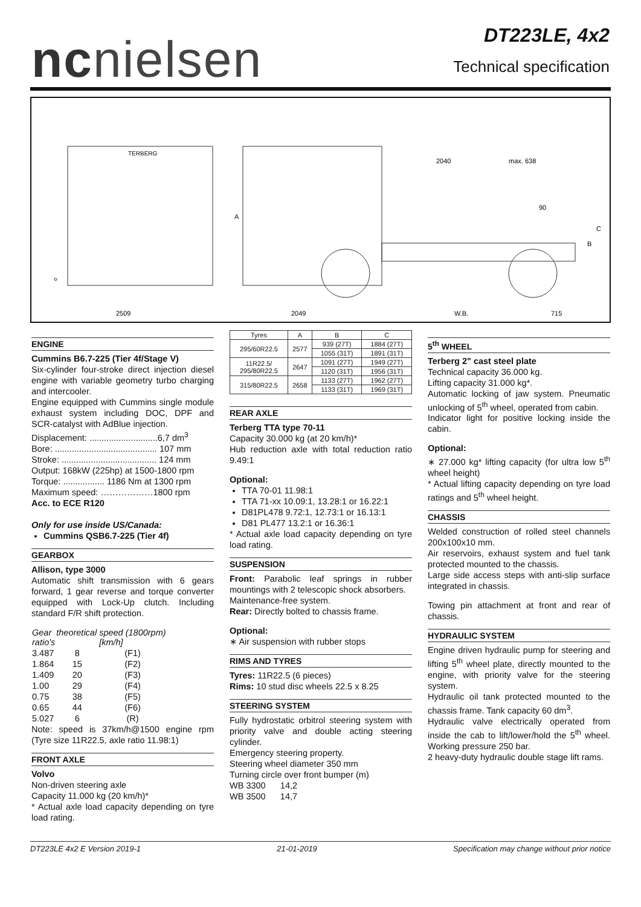ncnielsen
DT223LE, 4x2
Technical specification
2509
2049
W.B.
715
2040
max. 638
90
TERBERG
A
B
C
ENGINE
Cummins B6.7-225 (Tier 4f/Stage V)
Six-cylinder four-stroke direct injection diesel engine with variable geometry turbo charging and intercooler.
Engine equipped with Cummins single module exhaust system including DOC, DPF and SCR-catalyst with AdBlue injection.
Displacement: ............................6,7 dm<sup>3</sup>
Bore: .......................................... 107 mm
Stroke: ....................................... 124 mm
Output: 168kW (225hp) at 1500-1800 rpm
Torque: ................. 1186 Nm at 1300 rpm
Maximum speed: ………………1800 rpm
Acc. to ECE R120
Only for use inside US/Canada:
Cummins QSB6.7-225 (Tier 4f)
GEARBOX
Allison, type 3000
Automatic shift transmission with 6 gears forward, 1 gear reverse and torque converter equipped with Lock-Up clutch. Including standard F/R shift protection.
| Gear ratio's | theoretical speed (1800rpm) [km/h] | |
| 3.487 | 8 | (F1) |
| 1.864 | 15 | (F2) |
| 1.409 | 20 | (F3) |
| 1.00 | 29 | (F4) |
| 0.75 | 38 | (F5) |
| 0.65 | 44 | (F6) |
| 5.027 | 6 | (R) |
Note: speed is 37km/h@1500 engine rpm (Tyre size 11R22.5, axle ratio 11.98:1)
FRONT AXLE
Volvo
Non-driven steering axle
Capacity 11.000 kg (20 km/h)*
* Actual axle load capacity depending on tyre load rating.
| Tyres | A | B | C |
| --- | --- | --- | --- |
| 295/60R22.5 | 2577 | 939 (27T) | 1884 (27T) |
| | | 1055 (31T) | 1891 (31T) |
| 11R22.5/ 295/80R22.5 | 2647 | 1091 (27T) | 1949 (27T) |
| | | 1120 (31T) | 1956 (31T) |
| 315/80R22.5 | 2658 | 1133 (27T) | 1962 (27T) |
| | | 1133 (31T) | 1969 (31T) |
REAR AXLE
Terberg TTA type 70-11
Capacity 30.000 kg (at 20 km/h)*
Hub reduction axle with total reduction ratio 9.49:1
Optional:
TTA 70-01 11.98:1
TTA 71-xx 10.09:1, 13.28:1 or 16.22:1
D81PL478 9.72:1, 12.73:1 or 16.13:1
D81 PL477 13.2:1 or 16.36:1
* Actual axle load capacity depending on tyre load rating.
SUSPENSION
Front: Parabolic leaf springs in rubber mountings with 2 telescopic shock absorbers.
Maintenance-free system.
Rear: Directly bolted to chassis frame.
Optional:
∗ Air suspension with rubber stops
RIMS AND TYRES
Tyres: 11R22.5 (6 pieces)
Rims: 10 stud disc wheels 22.5 x 8.25
STEERING SYSTEM
Fully hydrostatic orbitrol steering system with priority valve and double acting steering cylinder.
Emergency steering property.
Steering wheel diameter 350 mm
Turning circle over front bumper (m)
WB 3300 14,2
WB 3500 14,7
5<sup>th</sup> WHEEL
Terberg 2" cast steel plate
Technical capacity 36.000 kg.
Lifting capacity 31.000 kg*.
Automatic locking of jaw system. Pneumatic unlocking of 5<sup>th</sup> wheel, operated from cabin.
Indicator light for positive locking inside the cabin.
Optional:
∗ 27.000 kg* lifting capacity (for ultra low 5<sup>th</sup> wheel height)
* Actual lifting capacity depending on tyre load ratings and 5<sup>th</sup> wheel height.
CHASSIS
Welded construction of rolled steel channels 200x100x10 mm.
Air reservoirs, exhaust system and fuel tank protected mounted to the chassis.
Large side access steps with anti-slip surface integrated in chassis.
Towing pin attachment at front and rear of chassis.
HYDRAULIC SYSTEM
Engine driven hydraulic pump for steering and lifting 5<sup>th</sup> wheel plate, directly mounted to the engine, with priority valve for the steering system.
Hydraulic oil tank protected mounted to the chassis frame. Tank capacity 60 dm<sup>3</sup>.
Hydraulic valve electrically operated from inside the cab to lift/lower/hold the 5<sup>th</sup> wheel. Working pressure 250 bar.
2 heavy-duty hydraulic double stage lift rams.
DT223LE 4x2 E Version 2019-1 21-01-2019 Specification may change without prior notice